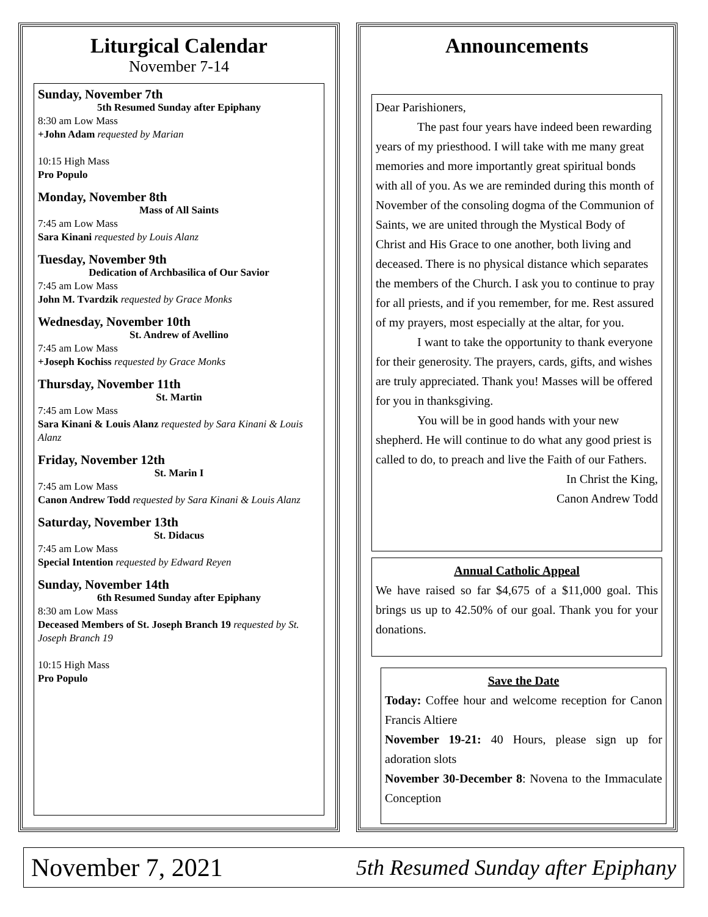Liturgical Calendar
November 7-14
Sunday, November 7th
5th Resumed Sunday after Epiphany
8:30 am Low Mass
+John Adam requested by Marian
10:15 High Mass
Pro Populo
Monday, November 8th
Mass of All Saints
7:45 am Low Mass
Sara Kinani requested by Louis Alanz
Tuesday, November 9th
Dedication of Archbasilica of Our Savior
7:45 am Low Mass
John M. Tvardzik requested by Grace Monks
Wednesday, November 10th
St. Andrew of Avellino
7:45 am Low Mass
+Joseph Kochiss requested by Grace Monks
Thursday, November 11th
St. Martin
7:45 am Low Mass
Sara Kinani & Louis Alanz requested by Sara Kinani & Louis Alanz
Friday, November 12th
St. Marin I
7:45 am Low Mass
Canon Andrew Todd requested by Sara Kinani & Louis Alanz
Saturday, November 13th
St. Didacus
7:45 am Low Mass
Special Intention requested by Edward Reyen
Sunday, November 14th
6th Resumed Sunday after Epiphany
8:30 am Low Mass
Deceased Members of St. Joseph Branch 19 requested by St. Joseph Branch 19
10:15 High Mass
Pro Populo
Announcements
Dear Parishioners,
The past four years have indeed been rewarding years of my priesthood. I will take with me many great memories and more importantly great spiritual bonds with all of you. As we are reminded during this month of November of the consoling dogma of the Communion of Saints, we are united through the Mystical Body of Christ and His Grace to one another, both living and deceased. There is no physical distance which separates the members of the Church. I ask you to continue to pray for all priests, and if you remember, for me. Rest assured of my prayers, most especially at the altar, for you.
I want to take the opportunity to thank everyone for their generosity. The prayers, cards, gifts, and wishes are truly appreciated. Thank you! Masses will be offered for you in thanksgiving.
You will be in good hands with your new shepherd. He will continue to do what any good priest is called to do, to preach and live the Faith of our Fathers.
In Christ the King,
Canon Andrew Todd
Annual Catholic Appeal
We have raised so far $4,675 of a $11,000 goal. This brings us up to 42.50% of our goal. Thank you for your donations.
Save the Date
Today: Coffee hour and welcome reception for Canon Francis Altiere
November 19-21: 40 Hours, please sign up for adoration slots
November 30-December 8: Novena to the Immaculate Conception
November 7, 2021 5th Resumed Sunday after Epiphany